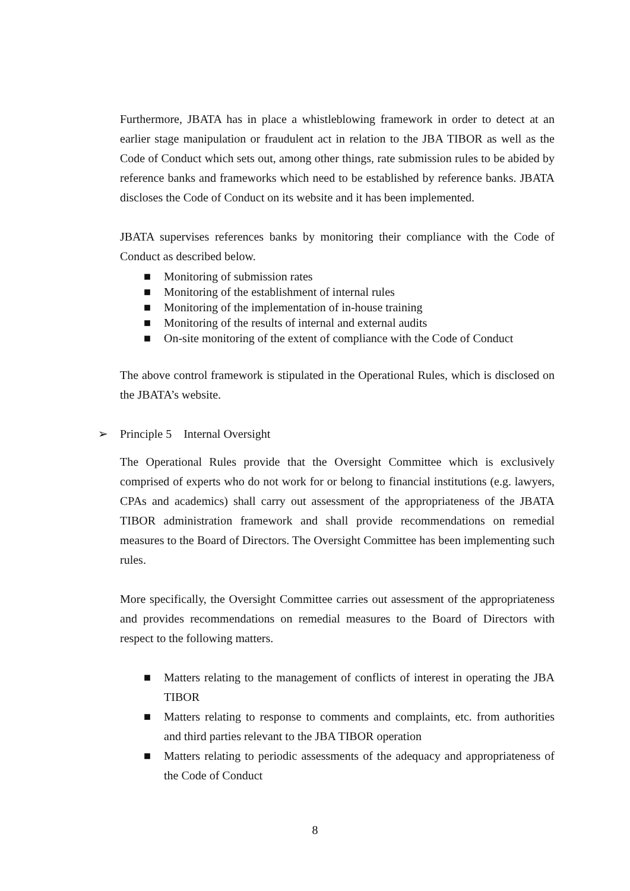Furthermore, JBATA has in place a whistleblowing framework in order to detect at an earlier stage manipulation or fraudulent act in relation to the JBA TIBOR as well as the Code of Conduct which sets out, among other things, rate submission rules to be abided by reference banks and frameworks which need to be established by reference banks. JBATA discloses the Code of Conduct on its website and it has been implemented.
JBATA supervises references banks by monitoring their compliance with the Code of Conduct as described below.
■ Monitoring of submission rates
■ Monitoring of the establishment of internal rules
■ Monitoring of the implementation of in-house training
■ Monitoring of the results of internal and external audits
■ On-site monitoring of the extent of compliance with the Code of Conduct
The above control framework is stipulated in the Operational Rules, which is disclosed on the JBATA’s website.
➢ Principle 5 Internal Oversight
The Operational Rules provide that the Oversight Committee which is exclusively comprised of experts who do not work for or belong to financial institutions (e.g. lawyers, CPAs and academics) shall carry out assessment of the appropriateness of the JBATA TIBOR administration framework and shall provide recommendations on remedial measures to the Board of Directors. The Oversight Committee has been implementing such rules.
More specifically, the Oversight Committee carries out assessment of the appropriateness and provides recommendations on remedial measures to the Board of Directors with respect to the following matters.
■ Matters relating to the management of conflicts of interest in operating the JBA TIBOR
■ Matters relating to response to comments and complaints, etc. from authorities and third parties relevant to the JBA TIBOR operation
■ Matters relating to periodic assessments of the adequacy and appropriateness of the Code of Conduct
8